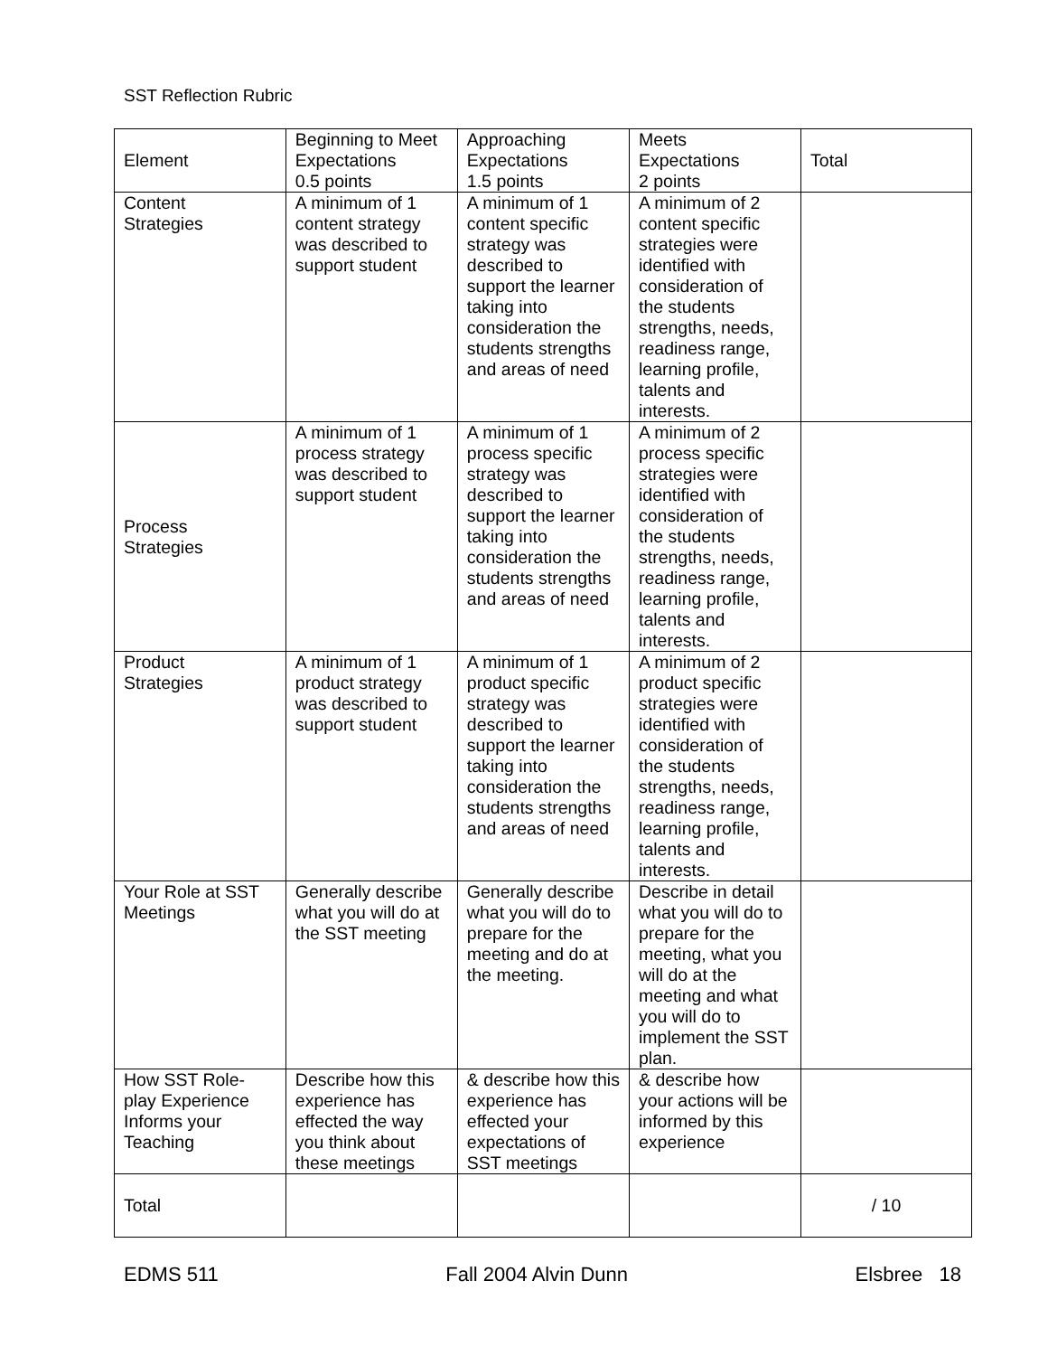SST Reflection Rubric
| Element | Beginning to Meet Expectations 0.5 points | Approaching Expectations 1.5 points | Meets Expectations 2 points | Total |
| Content Strategies | A minimum of 1 content strategy was described to support student | A minimum of 1 content specific strategy was described to support the learner taking into consideration the students strengths and areas of need | A minimum of 2 content specific strategies were identified with consideration of the students strengths, needs, readiness range, learning profile, talents and interests. | |
| Process Strategies | A minimum of 1 process strategy was described to support student | A minimum of 1 process specific strategy was described to support the learner taking into consideration the students strengths and areas of need | A minimum of 2 process specific strategies were identified with consideration of the students strengths, needs, readiness range, learning profile, talents and interests. | |
| Product Strategies | A minimum of 1 product strategy was described to support student | A minimum of 1 product specific strategy was described to support the learner taking into consideration the students strengths and areas of need | A minimum of 2 product specific strategies were identified with consideration of the students strengths, needs, readiness range, learning profile, talents and interests. | |
| Your Role at SST Meetings | Generally describe what you will do at the SST meeting | Generally describe what you will do to prepare for the meeting and do at the meeting. | Describe in detail what you will do to prepare for the meeting, what you will do at the meeting and what you will do to implement the SST plan. | |
| How SST Role-play Experience Informs your Teaching | Describe how this experience has effected the way you think about these meetings | & describe how this experience has effected your expectations of SST meetings | & describe how your actions will be informed by this experience | |
| Total | | | | / 10 |
EDMS 511 Fall 2004 Alvin Dunn Elsbree 18